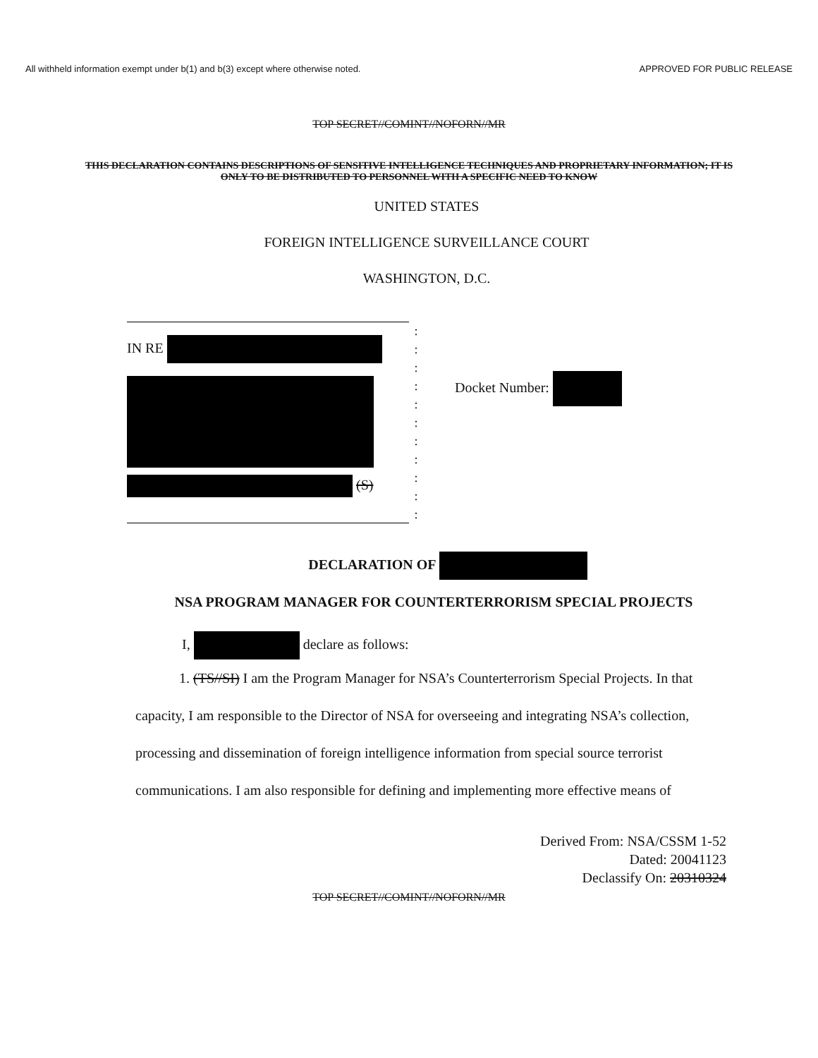All withheld information exempt under b(1) and b(3) except where otherwise noted. APPROVED FOR PUBLIC RELEASE
TOP SECRET//COMINT//NOFORN//MR
THIS DECLARATION CONTAINS DESCRIPTIONS OF SENSITIVE INTELLIGENCE TECHNIQUES AND PROPRIETARY INFORMATION; IT IS ONLY TO BE DISTRIBUTED TO PERSONNEL WITH A SPECIFIC NEED TO KNOW
UNITED STATES
FOREIGN INTELLIGENCE SURVEILLANCE COURT
WASHINGTON, D.C.
IN RE
(S)
:
:
:
:
:
:
:
:
:
:
:
Docket Number:
DECLARATION OF
NSA PROGRAM MANAGER FOR COUNTERTERRORISM SPECIAL PROJECTS
I, declare as follows:
1. (TS//SI) I am the Program Manager for NSA’s Counterterrorism Special Projects. In that capacity, I am responsible to the Director of NSA for overseeing and integrating NSA’s collection, processing and dissemination of foreign intelligence information from special source terrorist communications. I am also responsible for defining and implementing more effective means of
Derived From: NSA/CSSM 1-52
Dated: 20041123
Declassify On: 20310324
TOP SECRET//COMINT//NOFORN//MR